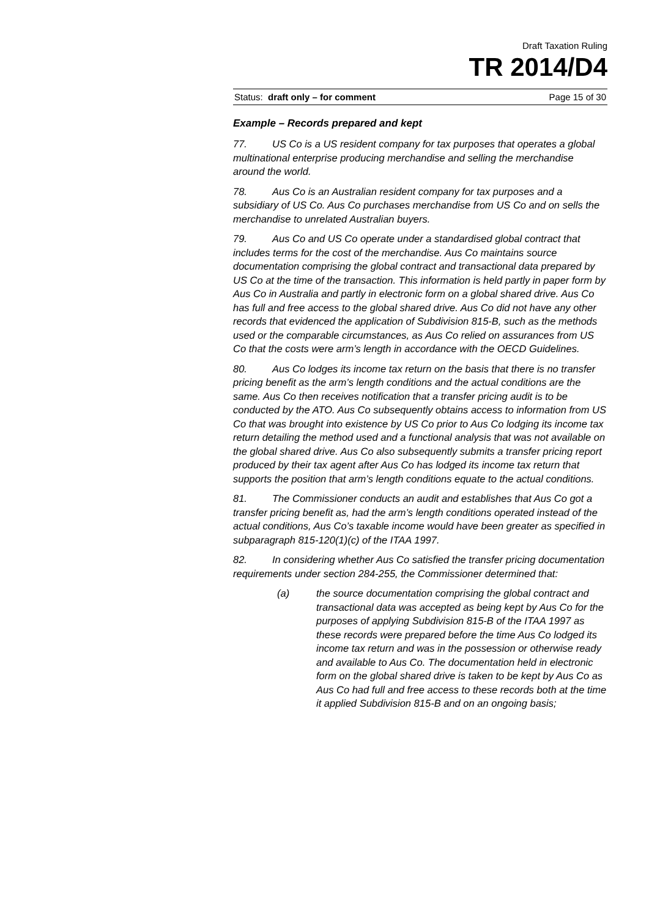Draft Taxation Ruling
TR 2014/D4
Status: draft only – for comment Page 15 of 30
Example – Records prepared and kept
77. US Co is a US resident company for tax purposes that operates a global multinational enterprise producing merchandise and selling the merchandise around the world.
78. Aus Co is an Australian resident company for tax purposes and a subsidiary of US Co. Aus Co purchases merchandise from US Co and on sells the merchandise to unrelated Australian buyers.
79. Aus Co and US Co operate under a standardised global contract that includes terms for the cost of the merchandise. Aus Co maintains source documentation comprising the global contract and transactional data prepared by US Co at the time of the transaction. This information is held partly in paper form by Aus Co in Australia and partly in electronic form on a global shared drive. Aus Co has full and free access to the global shared drive. Aus Co did not have any other records that evidenced the application of Subdivision 815-B, such as the methods used or the comparable circumstances, as Aus Co relied on assurances from US Co that the costs were arm’s length in accordance with the OECD Guidelines.
80. Aus Co lodges its income tax return on the basis that there is no transfer pricing benefit as the arm’s length conditions and the actual conditions are the same. Aus Co then receives notification that a transfer pricing audit is to be conducted by the ATO. Aus Co subsequently obtains access to information from US Co that was brought into existence by US Co prior to Aus Co lodging its income tax return detailing the method used and a functional analysis that was not available on the global shared drive. Aus Co also subsequently submits a transfer pricing report produced by their tax agent after Aus Co has lodged its income tax return that supports the position that arm’s length conditions equate to the actual conditions.
81. The Commissioner conducts an audit and establishes that Aus Co got a transfer pricing benefit as, had the arm’s length conditions operated instead of the actual conditions, Aus Co’s taxable income would have been greater as specified in subparagraph 815-120(1)(c) of the ITAA 1997.
82. In considering whether Aus Co satisfied the transfer pricing documentation requirements under section 284-255, the Commissioner determined that:
(a) the source documentation comprising the global contract and transactional data was accepted as being kept by Aus Co for the purposes of applying Subdivision 815-B of the ITAA 1997 as these records were prepared before the time Aus Co lodged its income tax return and was in the possession or otherwise ready and available to Aus Co. The documentation held in electronic form on the global shared drive is taken to be kept by Aus Co as Aus Co had full and free access to these records both at the time it applied Subdivision 815-B and on an ongoing basis;